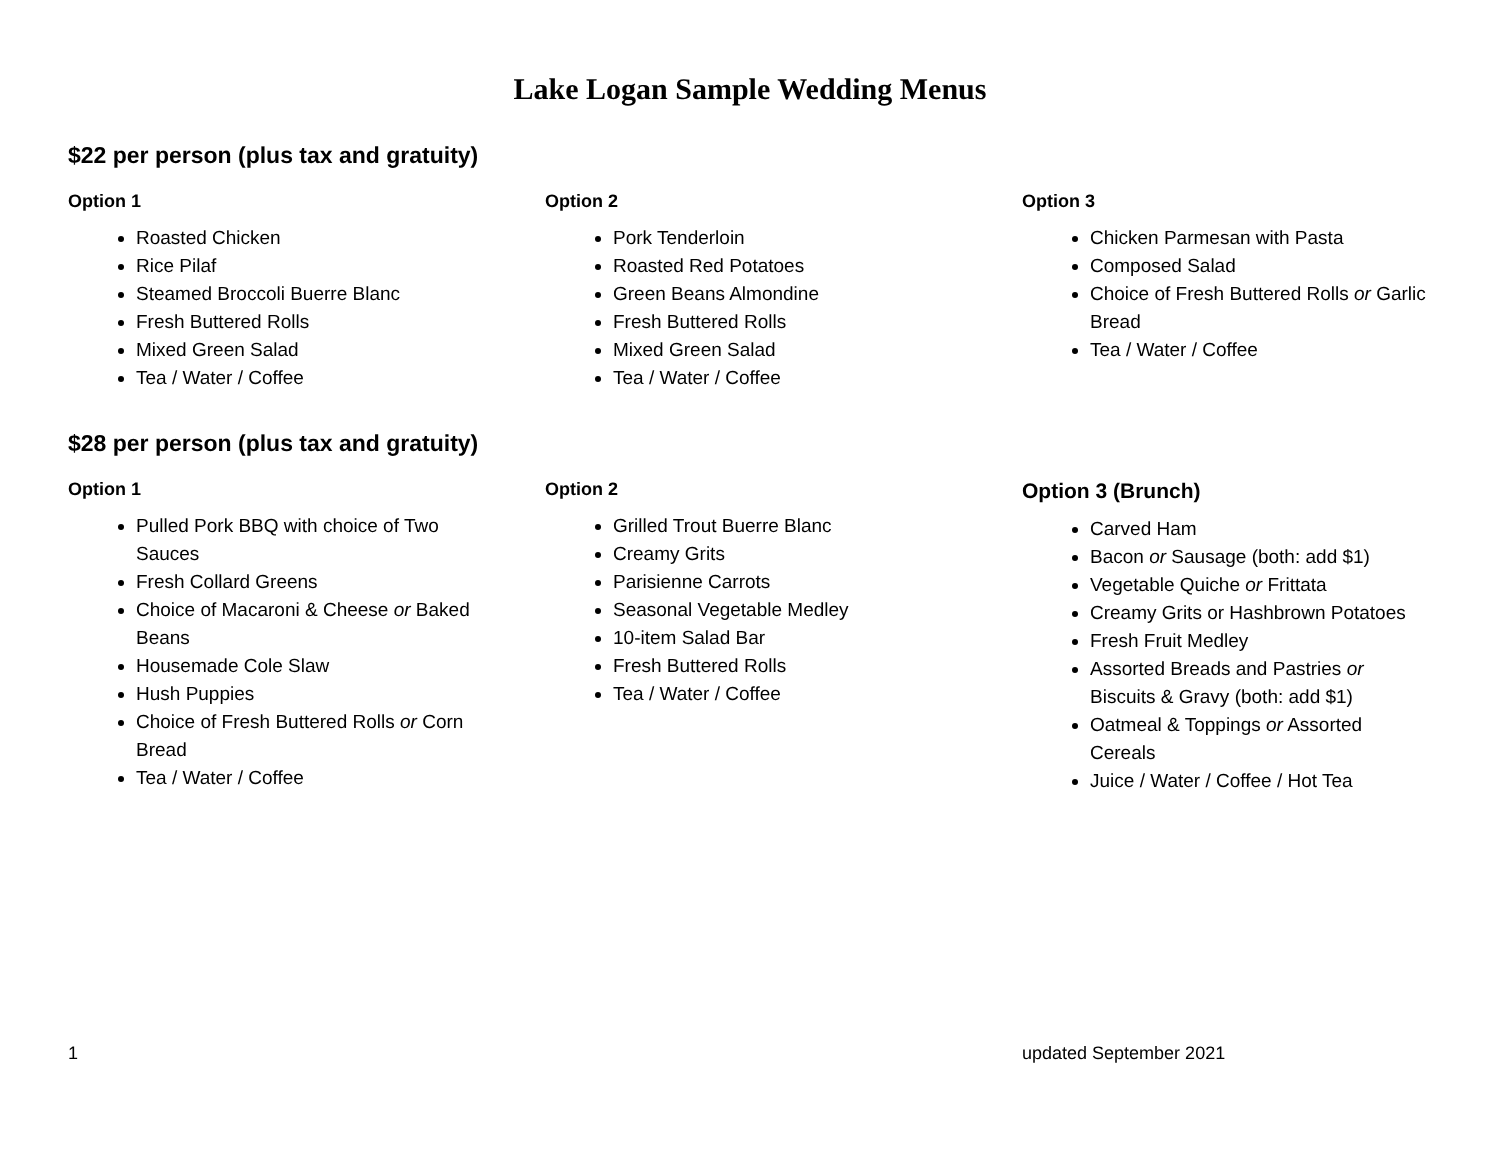Lake Logan Sample Wedding Menus
$22 per person (plus tax and gratuity)
Option 1
Roasted Chicken
Rice Pilaf
Steamed Broccoli Buerre Blanc
Fresh Buttered Rolls
Mixed Green Salad
Tea / Water / Coffee
Option 2
Pork Tenderloin
Roasted Red Potatoes
Green Beans Almondine
Fresh Buttered Rolls
Mixed Green Salad
Tea / Water / Coffee
Option 3
Chicken Parmesan with Pasta
Composed Salad
Choice of Fresh Buttered Rolls or Garlic Bread
Tea / Water / Coffee
$28 per person (plus tax and gratuity)
Option 1
Pulled Pork BBQ with choice of Two Sauces
Fresh Collard Greens
Choice of Macaroni & Cheese or Baked Beans
Housemade Cole Slaw
Hush Puppies
Choice of Fresh Buttered Rolls or Corn Bread
Tea / Water / Coffee
Option 2
Grilled Trout Buerre Blanc
Creamy Grits
Parisienne Carrots
Seasonal Vegetable Medley
10-item Salad Bar
Fresh Buttered Rolls
Tea / Water / Coffee
Option 3 (Brunch)
Carved Ham
Bacon or Sausage (both: add $1)
Vegetable Quiche or Frittata
Creamy Grits or Hashbrown Potatoes
Fresh Fruit Medley
Assorted Breads and Pastries or Biscuits & Gravy (both: add $1)
Oatmeal & Toppings or Assorted Cereals
Juice / Water / Coffee / Hot Tea
1 updated September 2021